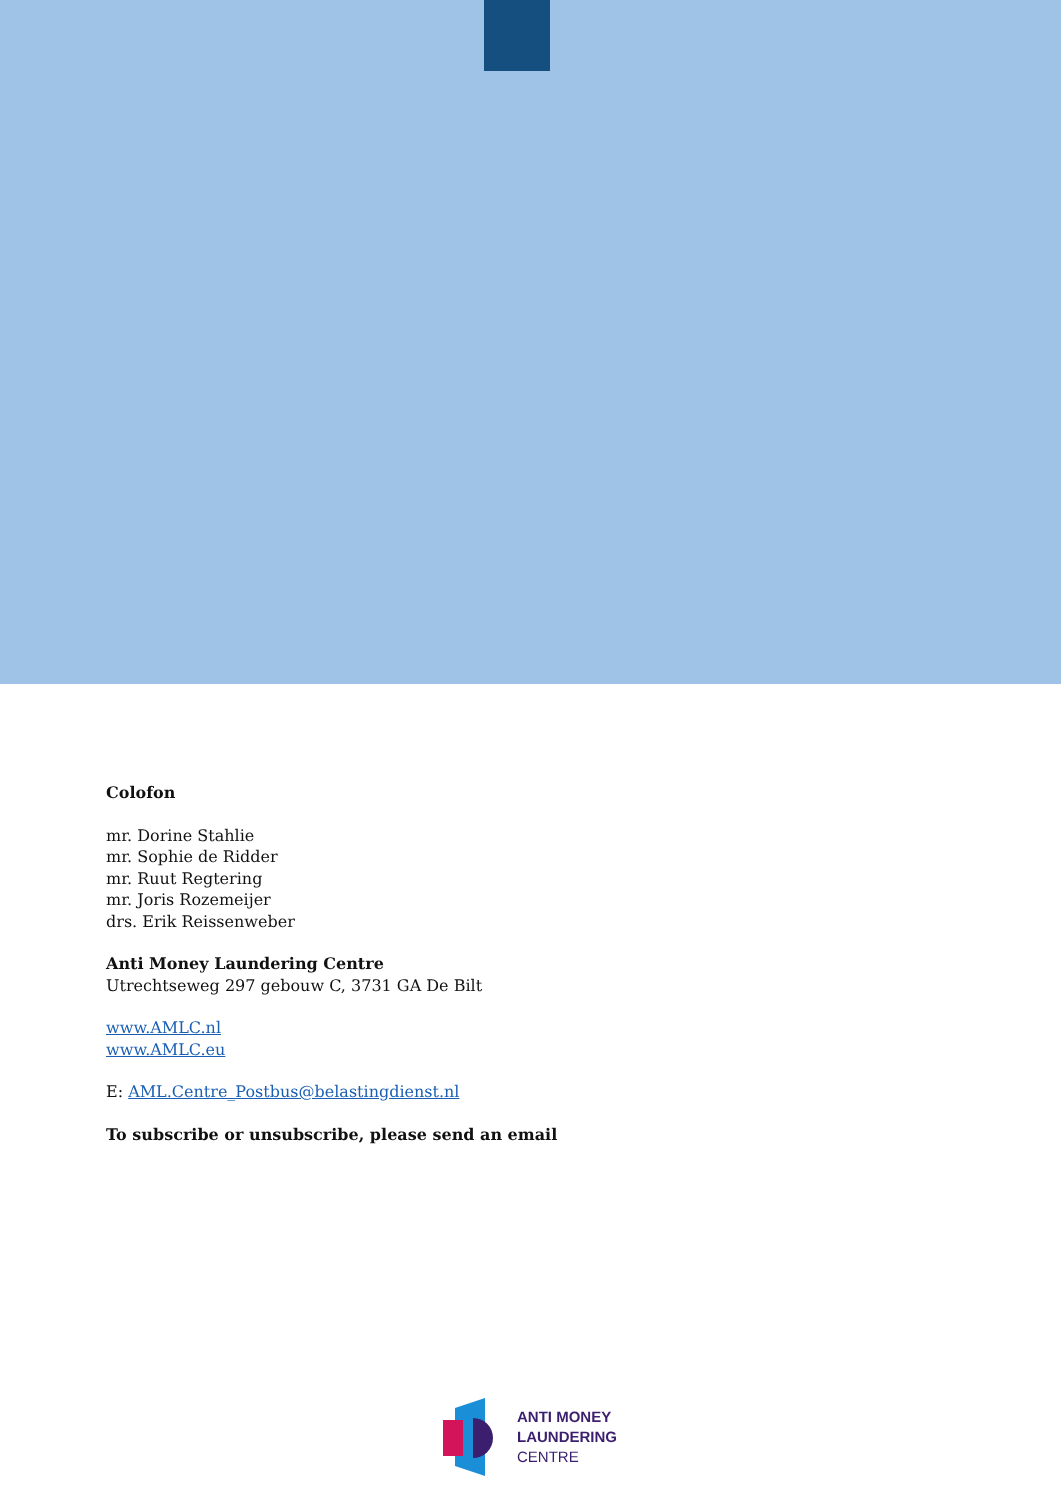Colofon
mr. Dorine Stahlie
mr. Sophie de Ridder
mr. Ruut Regtering
mr. Joris Rozemeijer
drs. Erik Reissenweber
Anti Money Laundering Centre
Utrechtseweg 297 gebouw C, 3731 GA De Bilt
www.AMLC.nl
www.AMLC.eu
E: AML.Centre_Postbus@belastingdienst.nl
To subscribe or unsubscribe, please send an email
ANTI MONEY
LAUNDERING
CENTRE